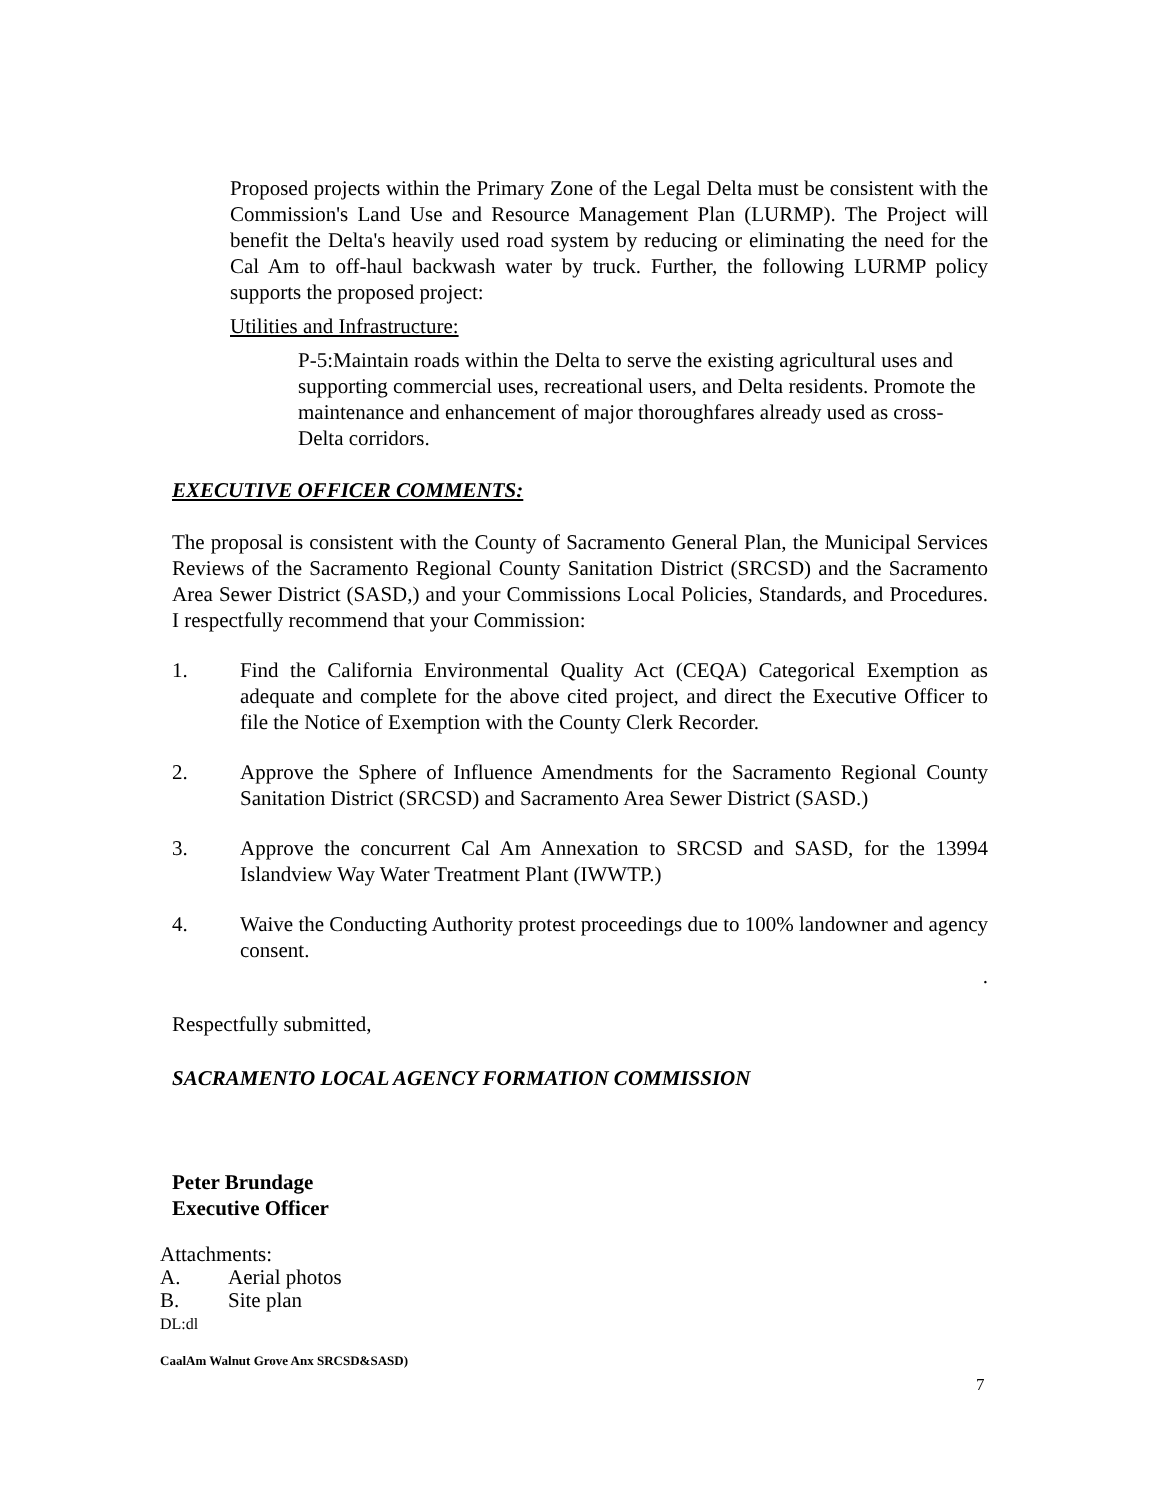Proposed projects within the Primary Zone of the Legal Delta must be consistent with the Commission's Land Use and Resource Management Plan (LURMP). The Project will benefit the Delta's heavily used road system by reducing or eliminating the need for the Cal Am to off-haul backwash water by truck. Further, the following LURMP policy supports the proposed project:
Utilities and Infrastructure:
P-5:Maintain roads within the Delta to serve the existing agricultural uses and supporting commercial uses, recreational users, and Delta residents. Promote the maintenance and enhancement of major thoroughfares already used as cross-Delta corridors.
EXECUTIVE OFFICER COMMENTS:
The proposal is consistent with the County of Sacramento General Plan, the Municipal Services Reviews of the Sacramento Regional County Sanitation District (SRCSD) and the Sacramento Area Sewer District (SASD,) and your Commissions Local Policies, Standards, and Procedures. I respectfully recommend that your Commission:
1. Find the California Environmental Quality Act (CEQA) Categorical Exemption as adequate and complete for the above cited project, and direct the Executive Officer to file the Notice of Exemption with the County Clerk Recorder.
2. Approve the Sphere of Influence Amendments for the Sacramento Regional County Sanitation District (SRCSD) and Sacramento Area Sewer District (SASD.)
3. Approve the concurrent Cal Am Annexation to SRCSD and SASD, for the 13994 Islandview Way Water Treatment Plant (IWWTP.)
4. Waive the Conducting Authority protest proceedings due to 100% landowner and agency consent.
.
Respectfully submitted,
SACRAMENTO LOCAL AGENCY FORMATION COMMISSION
Peter Brundage
Executive Officer
Attachments:
A. Aerial photos
B. Site plan
DL:dl
CaalAm Walnut Grove Anx SRCSD&SASD)
7